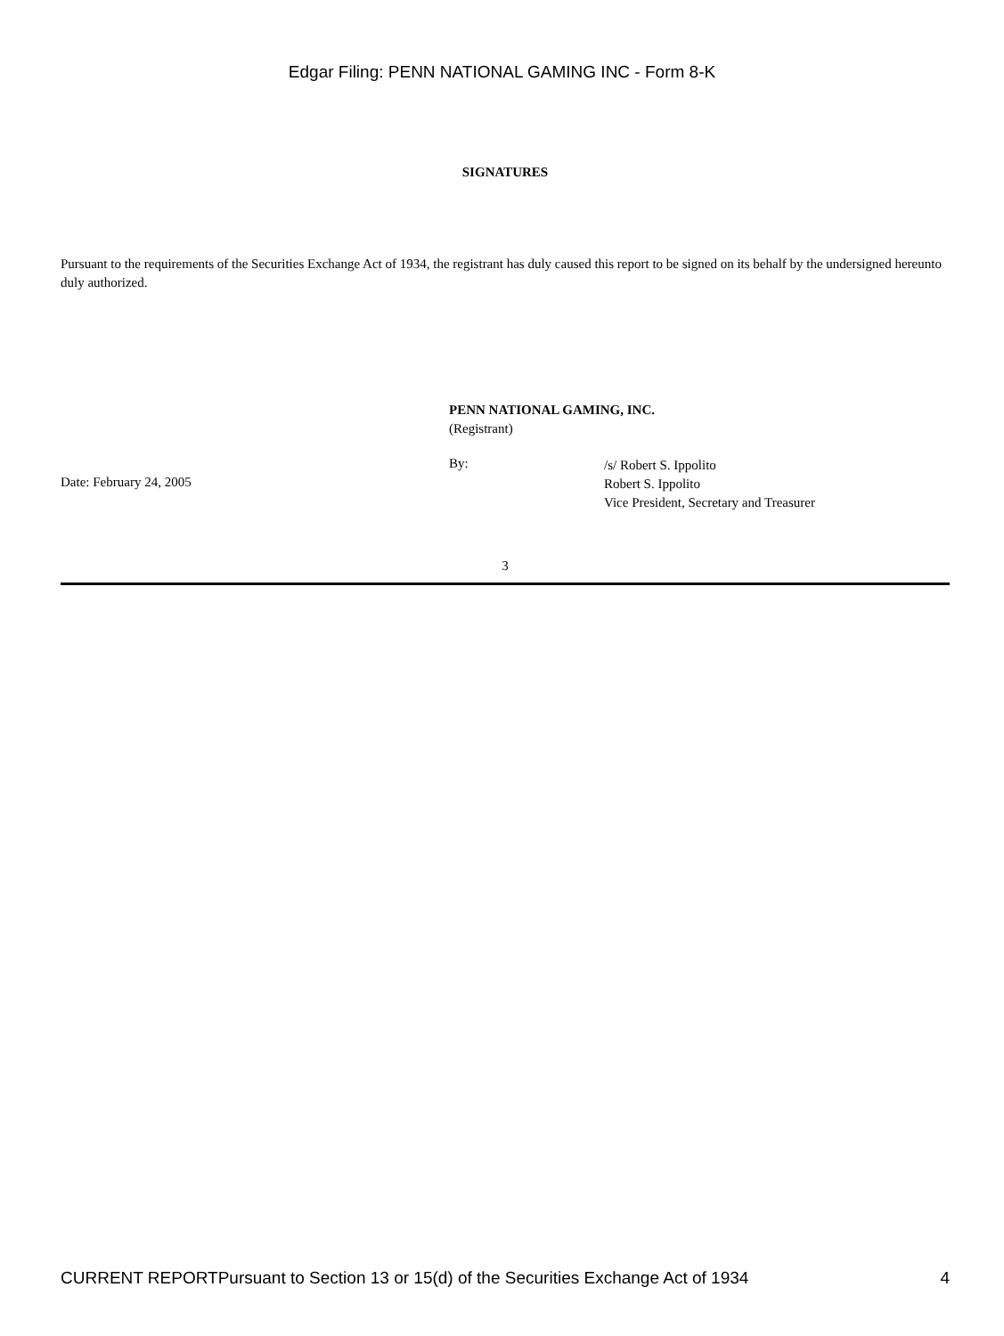Edgar Filing: PENN NATIONAL GAMING INC - Form 8-K
SIGNATURES
Pursuant to the requirements of the Securities Exchange Act of 1934, the registrant has duly caused this report to be signed on its behalf by the undersigned hereunto duly authorized.
PENN NATIONAL GAMING, INC.
(Registrant)
Date: February 24, 2005
By:
/s/ Robert S. Ippolito
Robert S. Ippolito
Vice President, Secretary and Treasurer
3
CURRENT REPORTPursuant to Section 13 or 15(d) of the Securities Exchange Act of 1934 4